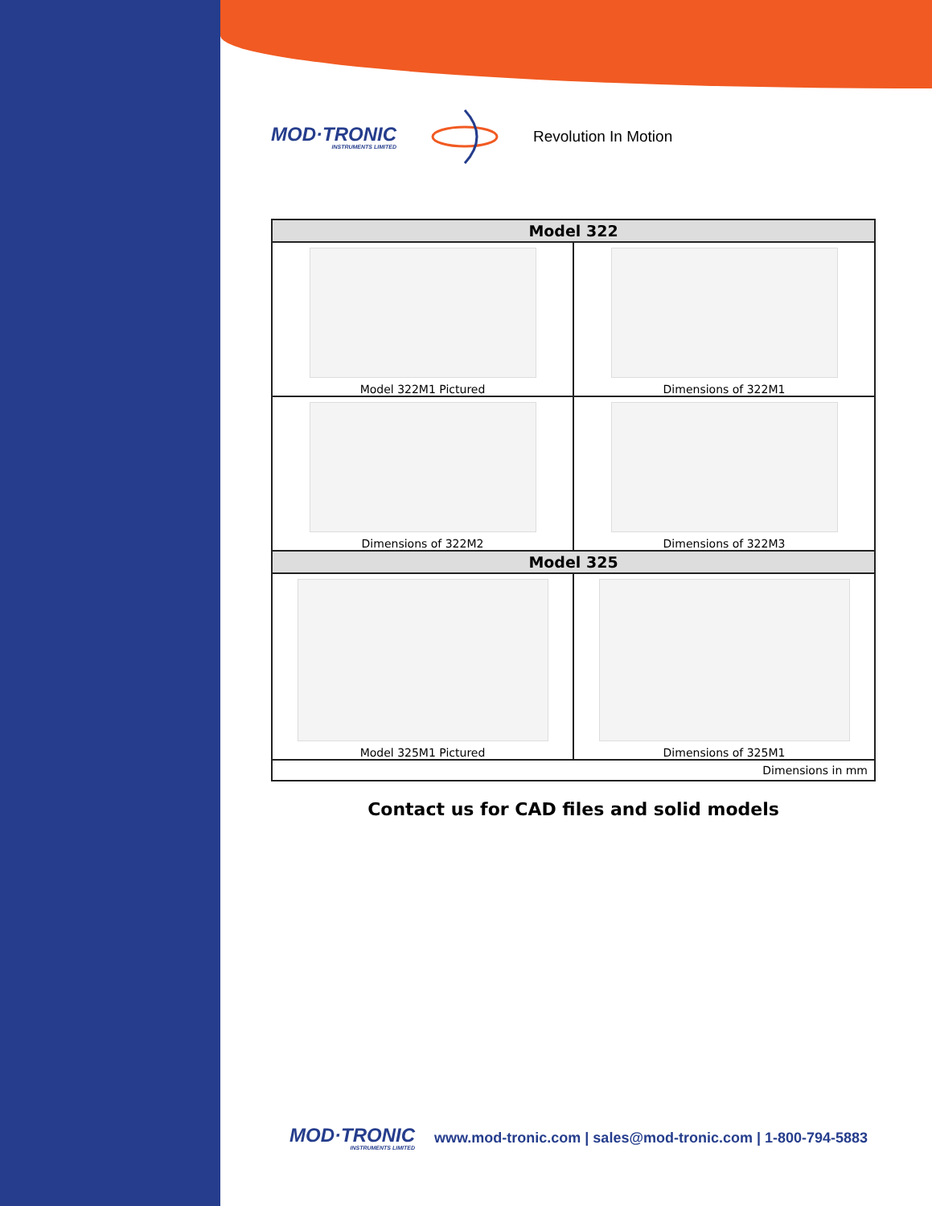MOD·TRONIC
INSTRUMENTS LIMITED
Revolution In Motion
| Model 322 | |
| --- | --- |
| Model 322M1 Pictured | Dimensions of 322M1 |
| Dimensions of 322M2 | Dimensions of 322M3 |
| Model 325 | |
| Model 325M1 Pictured | Dimensions of 325M1 |
| Dimensions in mm | |
Contact us for CAD files and solid models
MOD·TRONIC
INSTRUMENTS LIMITED
www.mod-tronic.com | sales@mod-tronic.com | 1-800-794-5883